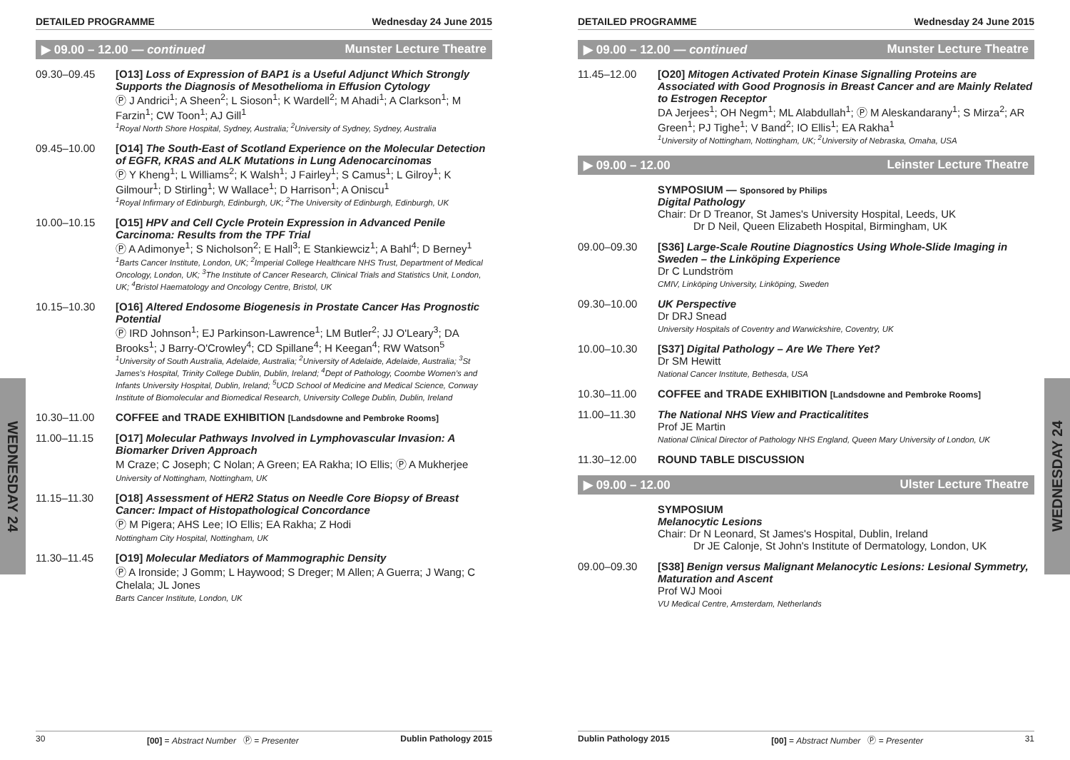WEDNESDAY 24
WEDNESDAY 24
DETAILED PROGRAMME Wednesday 24 June 2015
▶ 09.00 – 12.00 — continued Munster Lecture Theatre
09.30–09.45 [O13] Loss of Expression of BAP1 is a Useful Adjunct Which Strongly Supports the Diagnosis of Mesothelioma in Effusion Cytology
Ⓟ J Andrici<sup>1</sup>; A Sheen<sup>2</sup>; L Sioson<sup>1</sup>; K Wardell<sup>2</sup>; M Ahadi<sup>1</sup>; A Clarkson<sup>1</sup>; M Farzin<sup>1</sup>; CW Toon<sup>1</sup>; AJ Gill<sup>1</sup>
<sup>1</sup> Royal North Shore Hospital, Sydney, Australia; <sup>2</sup>University of Sydney, Sydney, Australia
09.45–10.00 [O14] The South-East of Scotland Experience on the Molecular Detection of EGFR, KRAS and ALK Mutations in Lung Adenocarcinomas
Ⓟ Y Kheng<sup>1</sup>; L Williams<sup>2</sup>; K Walsh<sup>1</sup>; J Fairley<sup>1</sup>; S Camus<sup>1</sup>; L Gilroy<sup>1</sup>; K Gilmour<sup>1</sup>; D Stirling<sup>1</sup>; W Wallace<sup>1</sup>; D Harrison<sup>1</sup>; A Oniscu<sup>1</sup>
<sup>1</sup> Royal Infirmary of Edinburgh, Edinburgh, UK; <sup>2</sup>The University of Edinburgh, Edinburgh, UK
10.00–10.15 [O15] HPV and Cell Cycle Protein Expression in Advanced Penile Carcinoma: Results from the TPF Trial
Ⓟ A Adimonye<sup>1</sup>; S Nicholson<sup>2</sup>; E Hall<sup>3</sup>; E Stankiewciz<sup>1</sup>; A Bahl<sup>4</sup>; D Berney<sup>1</sup>
<sup>1</sup> Barts Cancer Institute, London, UK; <sup>2</sup>Imperial College Healthcare NHS Trust, Department of Medical Oncology, London, UK; <sup>3</sup>The Institute of Cancer Research, Clinical Trials and Statistics Unit, London, UK; <sup>4</sup>Bristol Haematology and Oncology Centre, Bristol, UK
10.15–10.30 [O16] Altered Endosome Biogenesis in Prostate Cancer Has Prognostic Potential
Ⓟ IRD Johnson<sup>1</sup>; EJ Parkinson-Lawrence<sup>1</sup>; LM Butler<sup>2</sup>; JJ O'Leary<sup>3</sup>; DA Brooks<sup>1</sup>; J Barry-O'Crowley<sup>4</sup>; CD Spillane<sup>4</sup>; H Keegan<sup>4</sup>; RW Watson<sup>5</sup>
<sup>1</sup> University of South Australia, Adelaide, Australia; <sup>2</sup>University of Adelaide, Adelaide, Australia; <sup>3</sup>St James's Hospital, Trinity College Dublin, Dublin, Ireland; <sup>4</sup>Dept of Pathology, Coombe Women's and Infants University Hospital, Dublin, Ireland; <sup>5</sup>UCD School of Medicine and Medical Science, Conway Institute of Biomolecular and Biomedical Research, University College Dublin, Dublin, Ireland
10.30–11.00 COFFEE and TRADE EXHIBITION [Landsdowne and Pembroke Rooms]
11.00–11.15 [O17] Molecular Pathways Involved in Lymphovascular Invasion: A Biomarker Driven Approach
M Craze; C Joseph; C Nolan; A Green; EA Rakha; IO Ellis; Ⓟ A Mukherjee
University of Nottingham, Nottingham, UK
11.15–11.30 [O18] Assessment of HER2 Status on Needle Core Biopsy of Breast Cancer: Impact of Histopathological Concordance
Ⓟ M Pigera; AHS Lee; IO Ellis; EA Rakha; Z Hodi
Nottingham City Hospital, Nottingham, UK
11.30–11.45 [O19] Molecular Mediators of Mammographic Density
Ⓟ A Ironside; J Gomm; L Haywood; S Dreger; M Allen; A Guerra; J Wang; C Chelala; JL Jones
Barts Cancer Institute, London, UK
30 [00] = Abstract Number Ⓟ = Presenter Dublin Pathology 2015
DETAILED PROGRAMME Wednesday 24 June 2015
▶ 09.00 – 12.00 — continued Munster Lecture Theatre
11.45–12.00 [O20] Mitogen Activated Protein Kinase Signalling Proteins are Associated with Good Prognosis in Breast Cancer and are Mainly Related to Estrogen Receptor
DA Jerjees<sup>1</sup>; OH Negm<sup>1</sup>; ML Alabdullah<sup>1</sup>; Ⓟ M Aleskandarany<sup>1</sup>; S Mirza<sup>2</sup>; AR Green<sup>1</sup>; PJ Tighe<sup>1</sup>; V Band<sup>2</sup>; IO Ellis<sup>1</sup>; EA Rakha<sup>1</sup>
<sup>1</sup> University of Nottingham, Nottingham, UK; <sup>2</sup>University of Nebraska, Omaha, USA
▶ 09.00 – 12.00 Leinster Lecture Theatre
SYMPOSIUM — Sponsored by Philips
Digital Pathology
Chair: Dr D Treanor, St James's University Hospital, Leeds, UK
Dr D Neil, Queen Elizabeth Hospital, Birmingham, UK
09.00–09.30 [S36] Large-Scale Routine Diagnostics Using Whole-Slide Imaging in Sweden – the Linköping Experience
Dr C Lundström
CMIV, Linköping University, Linköping, Sweden
09.30–10.00 UK Perspective
Dr DRJ Snead
University Hospitals of Coventry and Warwickshire, Coventry, UK
10.00–10.30 [S37] Digital Pathology – Are We There Yet?
Dr SM Hewitt
National Cancer Institute, Bethesda, USA
10.30–11.00 COFFEE and TRADE EXHIBITION [Landsdowne and Pembroke Rooms]
11.00–11.30 The National NHS View and Practicalitites
Prof JE Martin
National Clinical Director of Pathology NHS England, Queen Mary University of London, UK
11.30–12.00 ROUND TABLE DISCUSSION
▶ 09.00 – 12.00 Ulster Lecture Theatre
SYMPOSIUM
Melanocytic Lesions
Chair: Dr N Leonard, St James's Hospital, Dublin, Ireland
Dr JE Calonje, St John's Institute of Dermatology, London, UK
09.00–09.30 [S38] Benign versus Malignant Melanocytic Lesions: Lesional Symmetry, Maturation and Ascent
Prof WJ Mooi
VU Medical Centre, Amsterdam, Netherlands
Dublin Pathology 2015 [00] = Abstract Number Ⓟ = Presenter 31